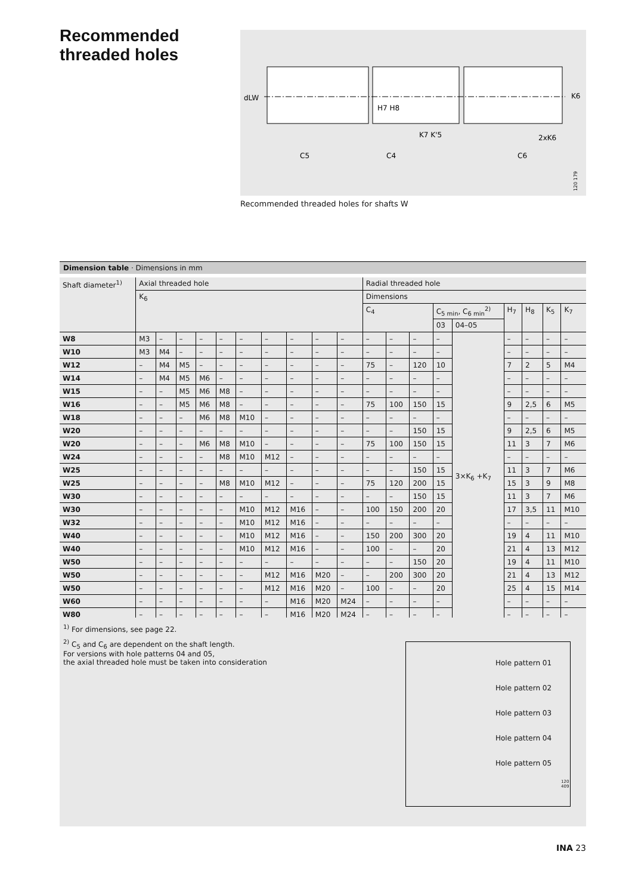Recommended
threaded holes
dLW
C5
C4
C6
K6
H7 H8
K7 K'5
2xK6
120 179
Recommended threaded holes for shafts W
Dimension table · Dimensions in mm
| Shaft diameter<sup>1)</sup> | Axial threaded hole | | | | | | | | | | Radial threaded hole | | | | | | | | |
| --- | --- | --- | --- | --- | --- | --- | --- | --- | --- | --- | --- | --- | --- | --- | --- | --- | --- | --- | --- |
| | K<sub>6</sub> | | | | | | | | | | Dimensions | | | | | | | | |
| | | | | | | | | | | | C<sub>4</sub> | | | C<sub>5 min</sub>, C<sub>6 min</sub><sup>2)</sup> | | H<sub>7</sub> | H<sub>8</sub> | K<sub>5</sub> | K<sub>7</sub> |
| | | | | | | | | | | | | | | 03 | 04–05 | | | | |
| W8 | M3 | – | – | – | – | – | – | – | – | – | – | – | – | – | 3×K<sub>6</sub> +K<sub>7</sub> | – | – | – | – |
| W10 | M3 | M4 | – | – | – | – | – | – | – | – | – | – | – | – | | – | – | – | – |
| W12 | – | M4 | M5 | – | – | – | – | – | – | – | 75 | – | 120 | 10 | | 7 | 2 | 5 | M4 |
| W14 | – | M4 | M5 | M6 | – | – | – | – | – | – | – | – | – | – | | – | – | – | – |
| W15 | – | – | M5 | M6 | M8 | – | – | – | – | – | – | – | – | – | | – | – | – | – |
| W16 | – | – | M5 | M6 | M8 | – | – | – | – | – | 75 | 100 | 150 | 15 | | 9 | 2,5 | 6 | M5 |
| W18 | – | – | – | M6 | M8 | M10 | – | – | – | – | – | – | – | – | | – | – | – | – |
| W20 | – | – | – | – | – | – | – | – | – | – | – | – | 150 | 15 | | 9 | 2,5 | 6 | M5 |
| W20 | – | – | – | M6 | M8 | M10 | – | – | – | – | 75 | 100 | 150 | 15 | | 11 | 3 | 7 | M6 |
| W24 | – | – | – | – | M8 | M10 | M12 | – | – | – | – | – | – | – | | – | – | – | – |
| W25 | – | – | – | – | – | – | – | – | – | – | – | – | 150 | 15 | | 11 | 3 | 7 | M6 |
| W25 | – | – | – | – | M8 | M10 | M12 | – | – | – | 75 | 120 | 200 | 15 | | 15 | 3 | 9 | M8 |
| W30 | – | – | – | – | – | – | – | – | – | – | – | – | 150 | 15 | | 11 | 3 | 7 | M6 |
| W30 | – | – | – | – | – | M10 | M12 | M16 | – | – | 100 | 150 | 200 | 20 | | 17 | 3,5 | 11 | M10 |
| W32 | – | – | – | – | – | M10 | M12 | M16 | – | – | – | – | – | – | | – | – | – | – |
| W40 | – | – | – | – | – | M10 | M12 | M16 | – | – | 150 | 200 | 300 | 20 | | 19 | 4 | 11 | M10 |
| W40 | – | – | – | – | – | M10 | M12 | M16 | – | – | 100 | – | – | 20 | | 21 | 4 | 13 | M12 |
| W50 | – | – | – | – | – | – | – | – | – | – | – | – | 150 | 20 | | 19 | 4 | 11 | M10 |
| W50 | – | – | – | – | – | – | M12 | M16 | M20 | – | – | 200 | 300 | 20 | | 21 | 4 | 13 | M12 |
| W50 | – | – | – | – | – | – | M12 | M16 | M20 | – | 100 | – | – | 20 | | 25 | 4 | 15 | M14 |
| W60 | – | – | – | – | – | – | – | M16 | M20 | M24 | – | – | – | – | | – | – | – | – |
| W80 | – | – | – | – | – | – | – | M16 | M20 | M24 | – | – | – | – | | – | – | – | – |
<sup>1)</sup> For dimensions, see page 22.
<sup>2)</sup> C<sub>5</sub> and C<sub>6</sub> are dependent on the shaft length.
For versions with hole patterns 04 and 05,
the axial threaded hole must be taken into consideration
Hole pattern 01
Hole pattern 02
Hole pattern 03
Hole pattern 04
Hole pattern 05
120 409
INA 23